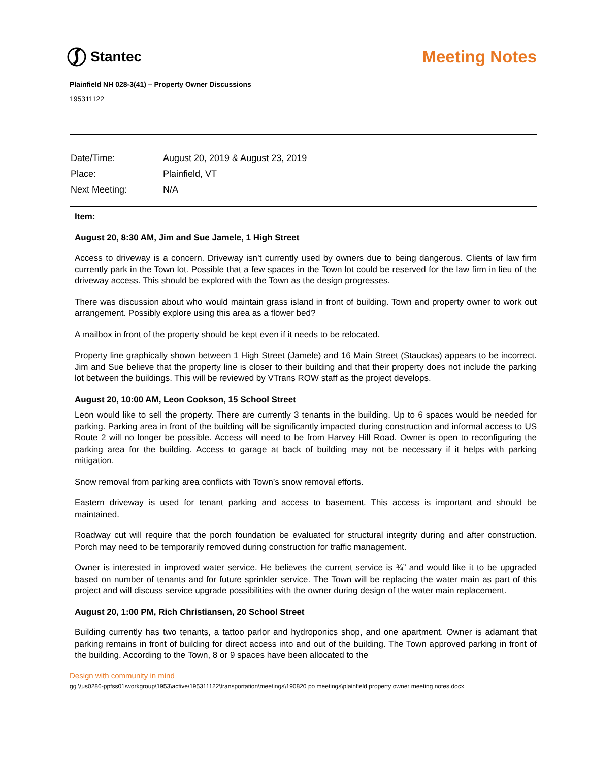Stantec
Meeting Notes
Plainfield NH 028-3(41) – Property Owner Discussions
195311122
| Date/Time: | August 20, 2019 & August 23, 2019 |
| Place: | Plainfield, VT |
| Next Meeting: | N/A |
Item:
August 20, 8:30 AM, Jim and Sue Jamele, 1 High Street
Access to driveway is a concern. Driveway isn’t currently used by owners due to being dangerous. Clients of law firm currently park in the Town lot. Possible that a few spaces in the Town lot could be reserved for the law firm in lieu of the driveway access. This should be explored with the Town as the design progresses.
There was discussion about who would maintain grass island in front of building. Town and property owner to work out arrangement. Possibly explore using this area as a flower bed?
A mailbox in front of the property should be kept even if it needs to be relocated.
Property line graphically shown between 1 High Street (Jamele) and 16 Main Street (Stauckas) appears to be incorrect. Jim and Sue believe that the property line is closer to their building and that their property does not include the parking lot between the buildings. This will be reviewed by VTrans ROW staff as the project develops.
August 20, 10:00 AM, Leon Cookson, 15 School Street
Leon would like to sell the property. There are currently 3 tenants in the building. Up to 6 spaces would be needed for parking. Parking area in front of the building will be significantly impacted during construction and informal access to US Route 2 will no longer be possible. Access will need to be from Harvey Hill Road. Owner is open to reconfiguring the parking area for the building. Access to garage at back of building may not be necessary if it helps with parking mitigation.
Snow removal from parking area conflicts with Town’s snow removal efforts.
Eastern driveway is used for tenant parking and access to basement. This access is important and should be maintained.
Roadway cut will require that the porch foundation be evaluated for structural integrity during and after construction. Porch may need to be temporarily removed during construction for traffic management.
Owner is interested in improved water service. He believes the current service is ¾” and would like it to be upgraded based on number of tenants and for future sprinkler service. The Town will be replacing the water main as part of this project and will discuss service upgrade possibilities with the owner during design of the water main replacement.
August 20, 1:00 PM, Rich Christiansen, 20 School Street
Building currently has two tenants, a tattoo parlor and hydroponics shop, and one apartment. Owner is adamant that parking remains in front of building for direct access into and out of the building. The Town approved parking in front of the building. According to the Town, 8 or 9 spaces have been allocated to the
Design with community in mind
gg \\us0286-ppfss01\workgroup\1953\active\195311122\transportation\meetings\190820 po meetings\plainfield property owner meeting notes.docx